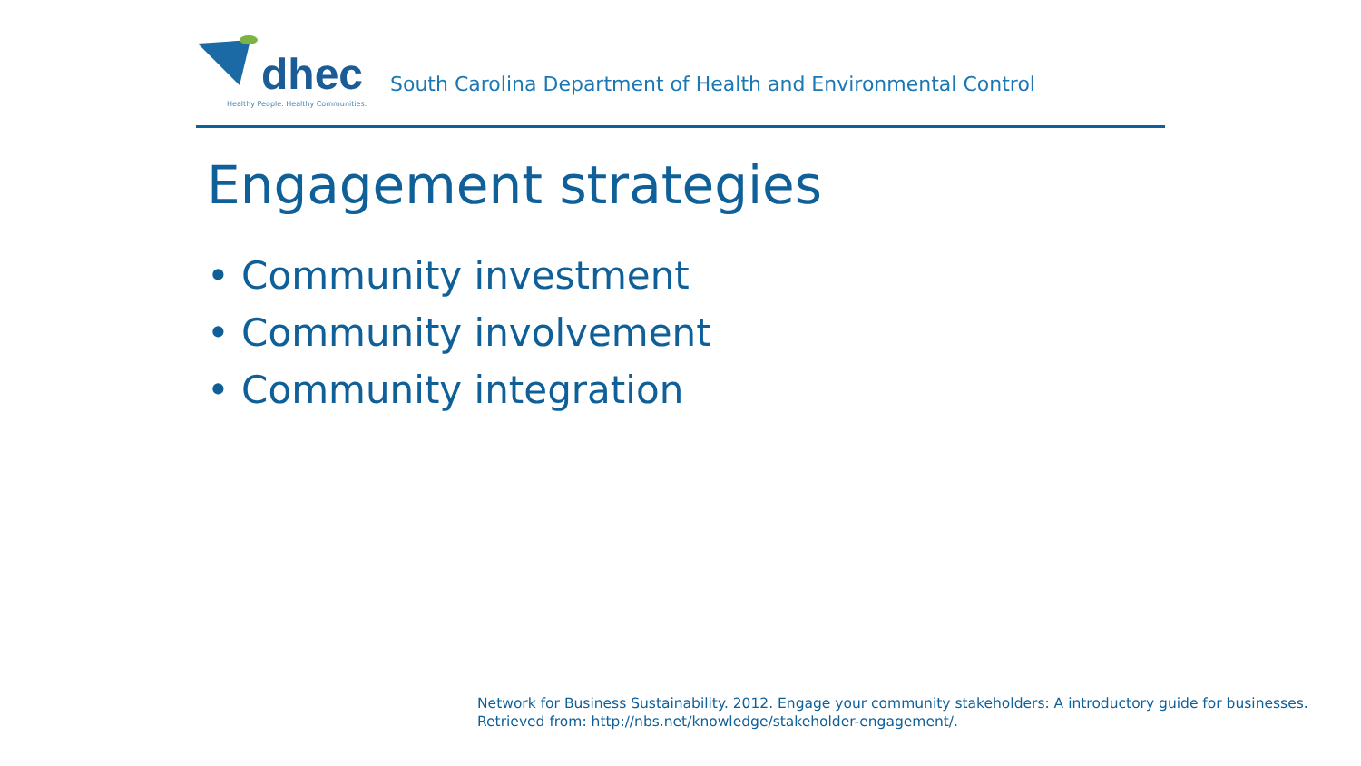dhec
Healthy People. Healthy Communities.
South Carolina Department of Health and Environmental Control
Engagement strategies
• Community investment
• Community involvement
• Community integration
Network for Business Sustainability. 2012. Engage your community stakeholders: A introductory guide for businesses.
Retrieved from: http://nbs.net/knowledge/stakeholder-engagement/.